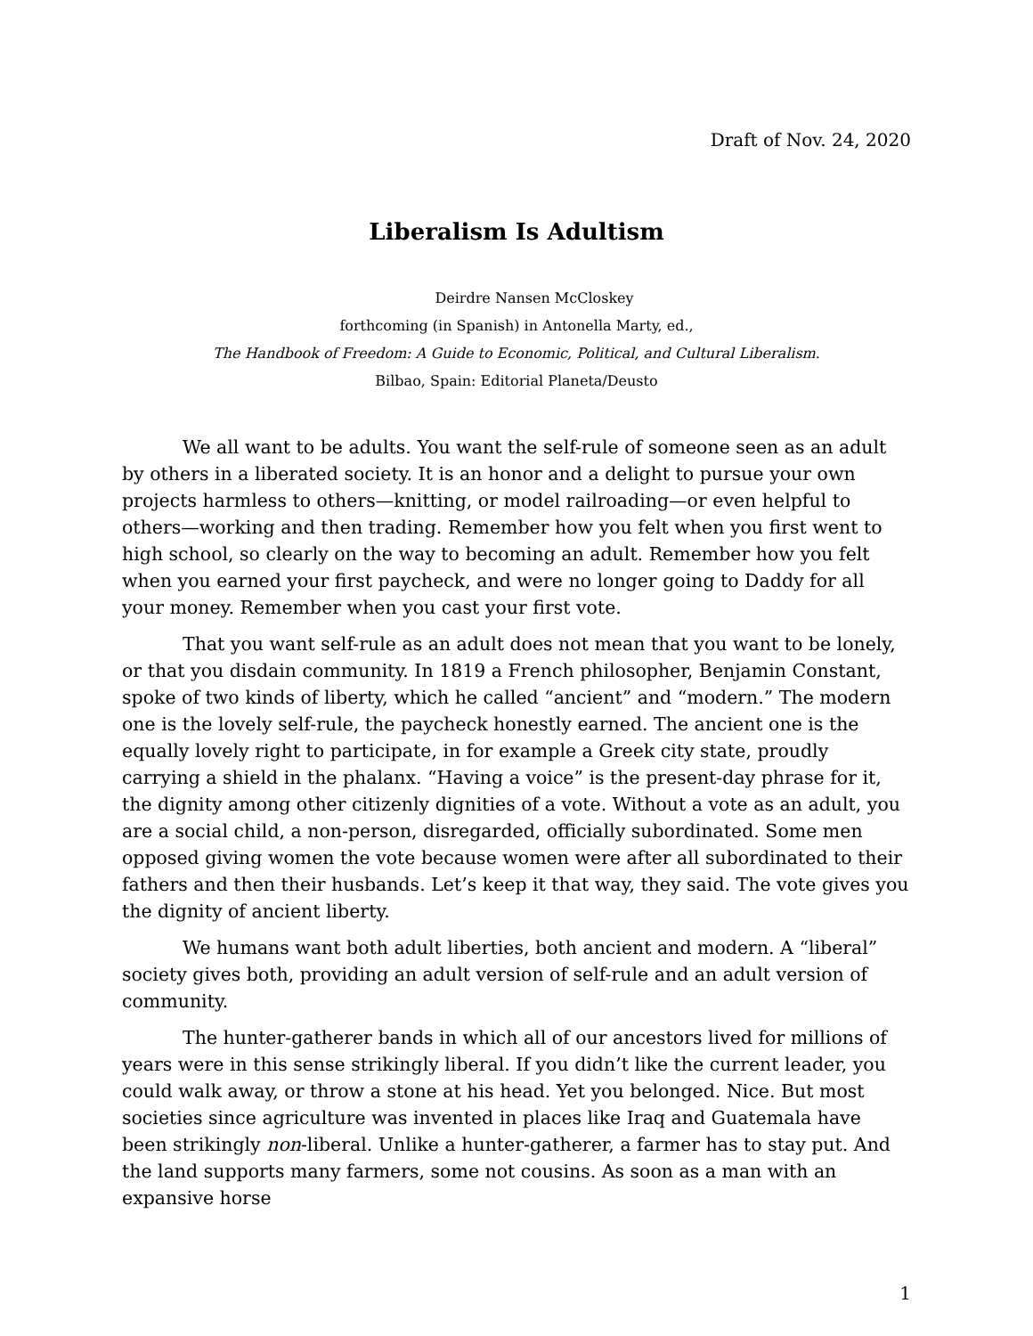Draft of Nov. 24, 2020
Liberalism Is Adultism
Deirdre Nansen McCloskey
forthcoming (in Spanish) in Antonella Marty, ed.,
The Handbook of Freedom: A Guide to Economic, Political, and Cultural Liberalism.
Bilbao, Spain: Editorial Planeta/Deusto
We all want to be adults. You want the self-rule of someone seen as an adult by others in a liberated society. It is an honor and a delight to pursue your own projects harmless to others—knitting, or model railroading—or even helpful to others—working and then trading. Remember how you felt when you first went to high school, so clearly on the way to becoming an adult. Remember how you felt when you earned your first paycheck, and were no longer going to Daddy for all your money. Remember when you cast your first vote.
That you want self-rule as an adult does not mean that you want to be lonely, or that you disdain community. In 1819 a French philosopher, Benjamin Constant, spoke of two kinds of liberty, which he called “ancient” and “modern.” The modern one is the lovely self-rule, the paycheck honestly earned. The ancient one is the equally lovely right to participate, in for example a Greek city state, proudly carrying a shield in the phalanx. “Having a voice” is the present-day phrase for it, the dignity among other citizenly dignities of a vote. Without a vote as an adult, you are a social child, a non-person, disregarded, officially subordinated. Some men opposed giving women the vote because women were after all subordinated to their fathers and then their husbands. Let’s keep it that way, they said. The vote gives you the dignity of ancient liberty.
We humans want both adult liberties, both ancient and modern. A “liberal” society gives both, providing an adult version of self-rule and an adult version of community.
The hunter-gatherer bands in which all of our ancestors lived for millions of years were in this sense strikingly liberal. If you didn’t like the current leader, you could walk away, or throw a stone at his head. Yet you belonged. Nice. But most societies since agriculture was invented in places like Iraq and Guatemala have been strikingly non-liberal. Unlike a hunter-gatherer, a farmer has to stay put. And the land supports many farmers, some not cousins. As soon as a man with an expansive horse
1